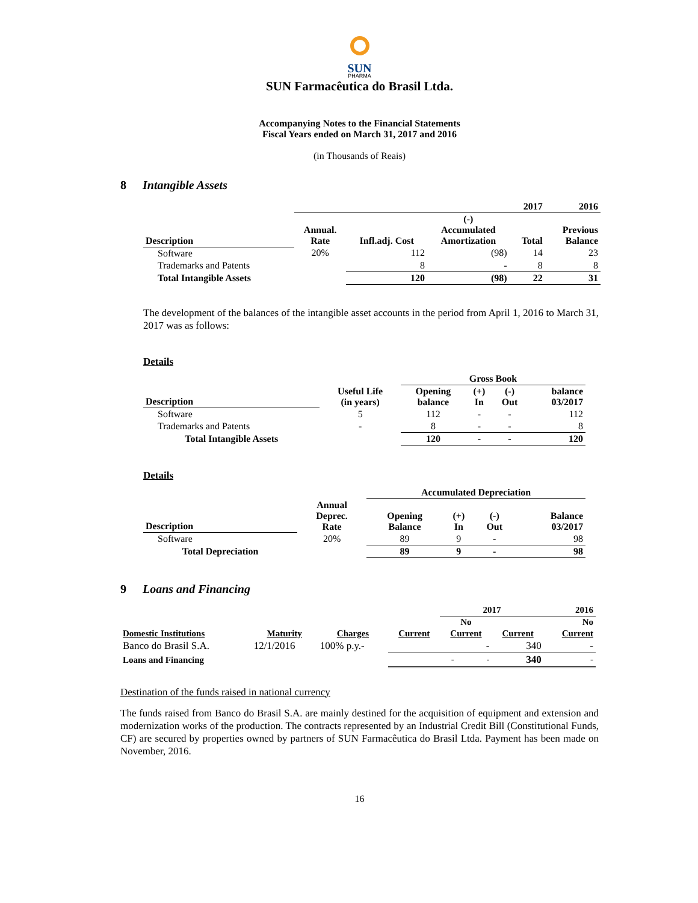SUN
PHARMA
SUN Farmacêutica do Brasil Ltda.
Accompanying Notes to the Financial Statements
Fiscal Years ended on March 31, 2017 and 2016
(in Thousands of Reais)
8 Intangible Assets
| | | | | 2017 | 2016 |
| --- | --- | --- | --- | --- | --- |
| Description | Annual. Rate | Infl.adj. Cost | (-) Accumulated Amortization | Total | Previous Balance |
| Software | 20% | 112 | (98) | 14 | 23 |
| Trademarks and Patents | | 8 | - | 8 | 8 |
| Total Intangible Assets | | 120 | (98) | 22 | 31 |
The development of the balances of the intangible asset accounts in the period from April 1, 2016 to March 31, 2017 was as follows:
Details
| | | Gross Book | | | |
| --- | --- | --- | --- | --- | --- |
| Description | Useful Life (in years) | Opening balance | (+) In | (-) Out | balance 03/2017 |
| Software | 5 | 112 | - | - | 112 |
| Trademarks and Patents | - | 8 | - | - | 8 |
| Total Intangible Assets | | 120 | - | - | 120 |
Details
| | | Accumulated Depreciation | | | |
| --- | --- | --- | --- | --- | --- |
| Description | Annual Deprec. Rate | Opening Balance | (+) In | (-) Out | Balance 03/2017 |
| Software | 20% | 89 | 9 | - | 98 |
| Total Depreciation | | 89 | 9 | - | 98 |
9 Loans and Financing
| | | | | 2017 | | | 2016 |
| --- | --- | --- | --- | --- | --- | --- | --- |
| | | | | No | | | No |
| Domestic Institutions | Maturity | Charges | Current | Current | | Current | Current |
| Banco do Brasil S.A. | 12/1/2016 | 100% p.y.- | | | - | 340 | - |
| Loans and Financing | | | | - | - | 340 | - |
Destination of the funds raised in national currency
The funds raised from Banco do Brasil S.A. are mainly destined for the acquisition of equipment and extension and modernization works of the production. The contracts represented by an Industrial Credit Bill (Constitutional Funds, CF) are secured by properties owned by partners of SUN Farmacêutica do Brasil Ltda. Payment has been made on November, 2016.
16